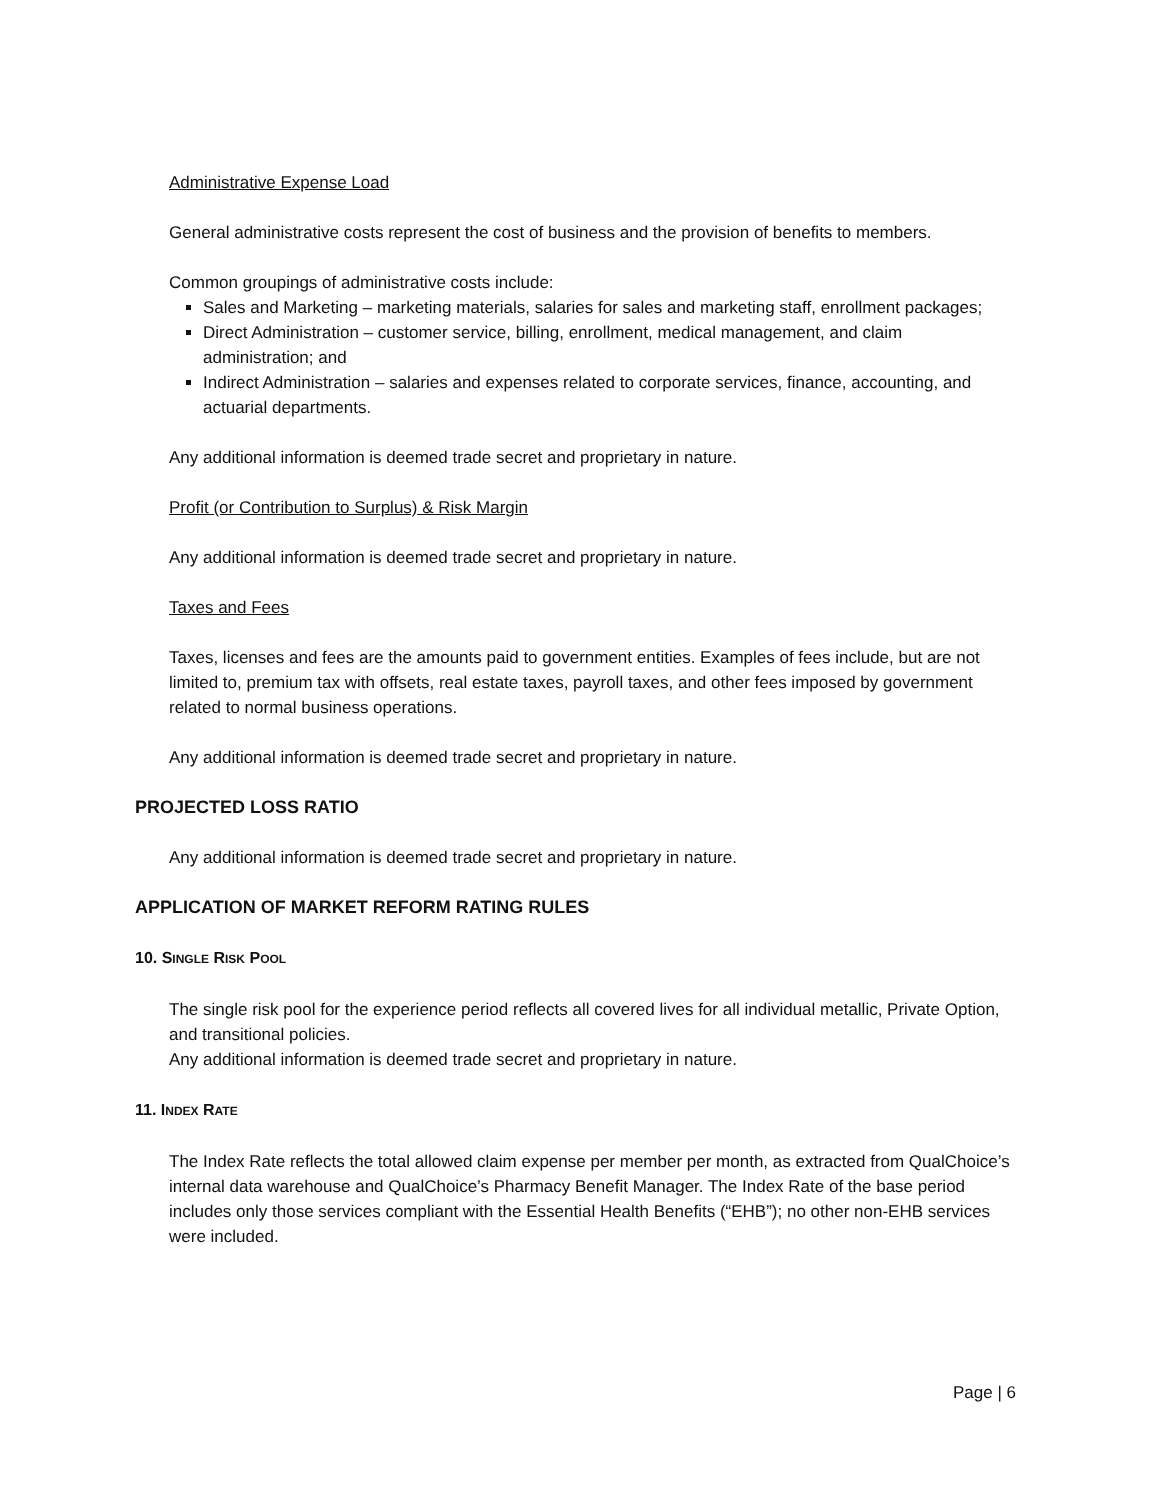Administrative Expense Load
General administrative costs represent the cost of business and the provision of benefits to members.
Common groupings of administrative costs include:
Sales and Marketing – marketing materials, salaries for sales and marketing staff, enrollment packages;
Direct Administration – customer service, billing, enrollment, medical management, and claim administration; and
Indirect Administration – salaries and expenses related to corporate services, finance, accounting, and actuarial departments.
Any additional information is deemed trade secret and proprietary in nature.
Profit (or Contribution to Surplus) & Risk Margin
Any additional information is deemed trade secret and proprietary in nature.
Taxes and Fees
Taxes, licenses and fees are the amounts paid to government entities. Examples of fees include, but are not limited to, premium tax with offsets, real estate taxes, payroll taxes, and other fees imposed by government related to normal business operations.
Any additional information is deemed trade secret and proprietary in nature.
PROJECTED LOSS RATIO
Any additional information is deemed trade secret and proprietary in nature.
APPLICATION OF MARKET REFORM RATING RULES
10. SINGLE RISK POOL
The single risk pool for the experience period reflects all covered lives for all individual metallic, Private Option, and transitional policies.
Any additional information is deemed trade secret and proprietary in nature.
11. INDEX RATE
The Index Rate reflects the total allowed claim expense per member per month, as extracted from QualChoice’s internal data warehouse and QualChoice’s Pharmacy Benefit Manager. The Index Rate of the base period includes only those services compliant with the Essential Health Benefits (“EHB”); no other non-EHB services were included.
Page | 6